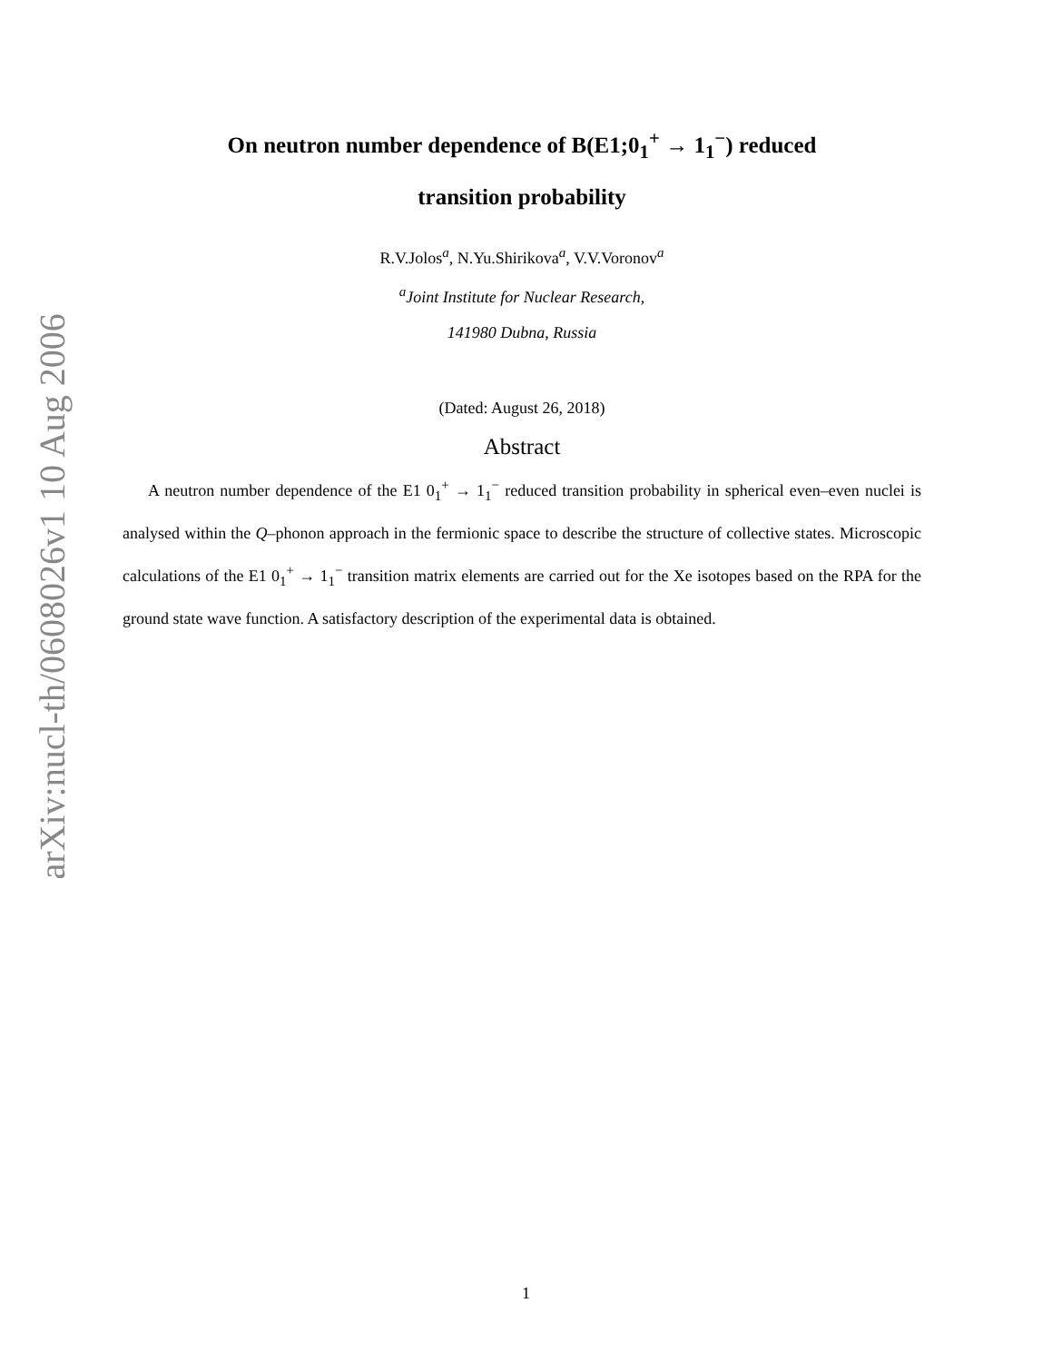arXiv:nucl-th/0608026v1 10 Aug 2006
On neutron number dependence of B(E1;0<sub>1</sub><sup>+</sup> → 1<sub>1</sub><sup>−</sup>) reduced
transition probability
R.V.Jolos<sup>a</sup>, N.Yu.Shirikova<sup>a</sup>, V.V.Voronov<sup>a</sup>
<sup>a</sup> Joint Institute for Nuclear Research,
141980 Dubna, Russia
(Dated: August 26, 2018)
Abstract
A neutron number dependence of the E1 0<sub>1</sub><sup>+</sup> → 1<sub>1</sub><sup>−</sup> reduced transition probability in spherical even–even nuclei is analysed within the Q–phonon approach in the fermionic space to describe the structure of collective states. Microscopic calculations of the E1 0<sub>1</sub><sup>+</sup> → 1<sub>1</sub><sup>−</sup> transition matrix elements are carried out for the Xe isotopes based on the RPA for the ground state wave function. A satisfactory description of the experimental data is obtained.
1